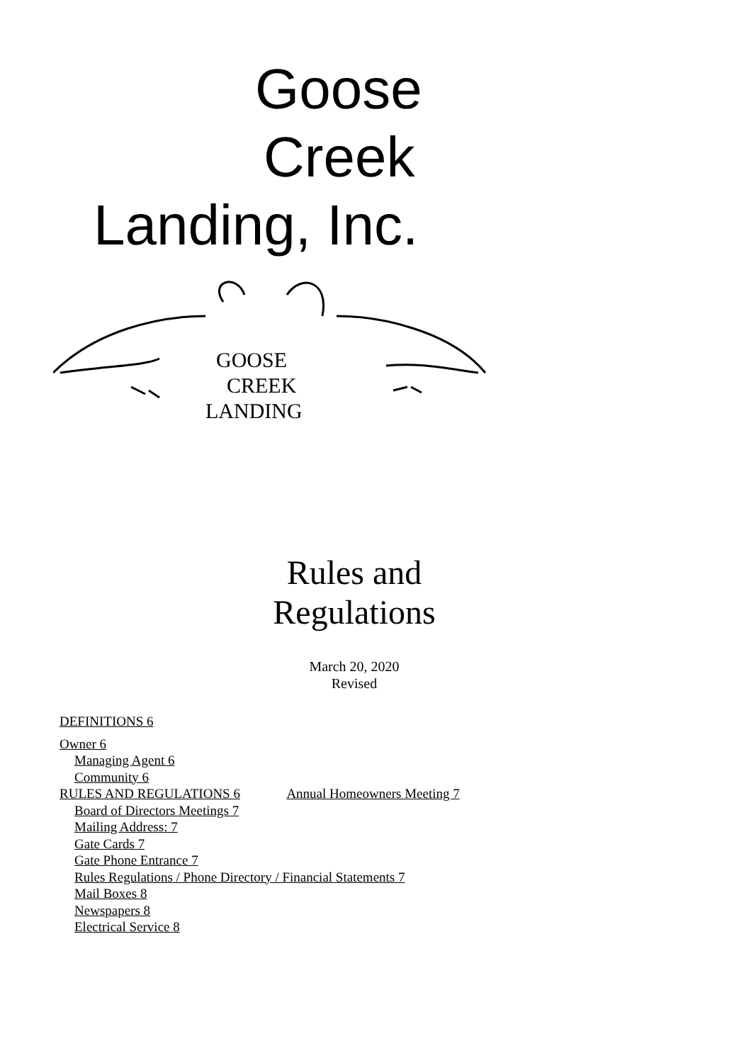Goose
Creek
Landing, Inc.
GOOSE
CREEK
LANDING
Rules and
Regulations
March 20, 2020
Revised
DEFINITIONS 6
Owner 6
Managing Agent 6
Community 6
RULES AND REGULATIONS 6 Annual Homeowners Meeting 7
Board of Directors Meetings 7
Mailing Address: 7
Gate Cards 7
Gate Phone Entrance 7
Rules Regulations / Phone Directory / Financial Statements 7
Mail Boxes 8
Newspapers 8
Electrical Service 8